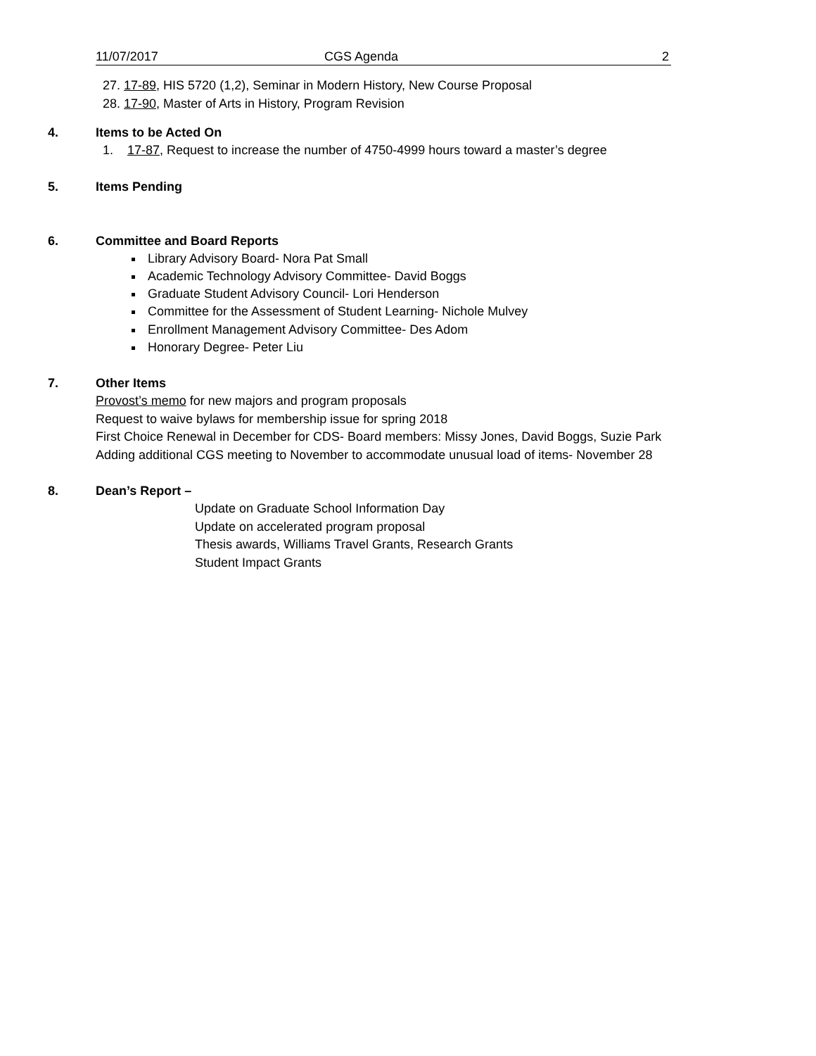11/07/2017 CGS Agenda 2
27. 17-89, HIS 5720 (1,2), Seminar in Modern History, New Course Proposal
28. 17-90, Master of Arts in History, Program Revision
4. Items to be Acted On
1. 17-87, Request to increase the number of 4750-4999 hours toward a master’s degree
5. Items Pending
6. Committee and Board Reports
Library Advisory Board- Nora Pat Small
Academic Technology Advisory Committee- David Boggs
Graduate Student Advisory Council- Lori Henderson
Committee for the Assessment of Student Learning- Nichole Mulvey
Enrollment Management Advisory Committee- Des Adom
Honorary Degree- Peter Liu
7. Other Items
Provost’s memo for new majors and program proposals
Request to waive bylaws for membership issue for spring 2018
First Choice Renewal in December for CDS- Board members: Missy Jones, David Boggs, Suzie Park
Adding additional CGS meeting to November to accommodate unusual load of items- November 28
8. Dean’s Report –
Update on Graduate School Information Day
Update on accelerated program proposal
Thesis awards, Williams Travel Grants, Research Grants
Student Impact Grants